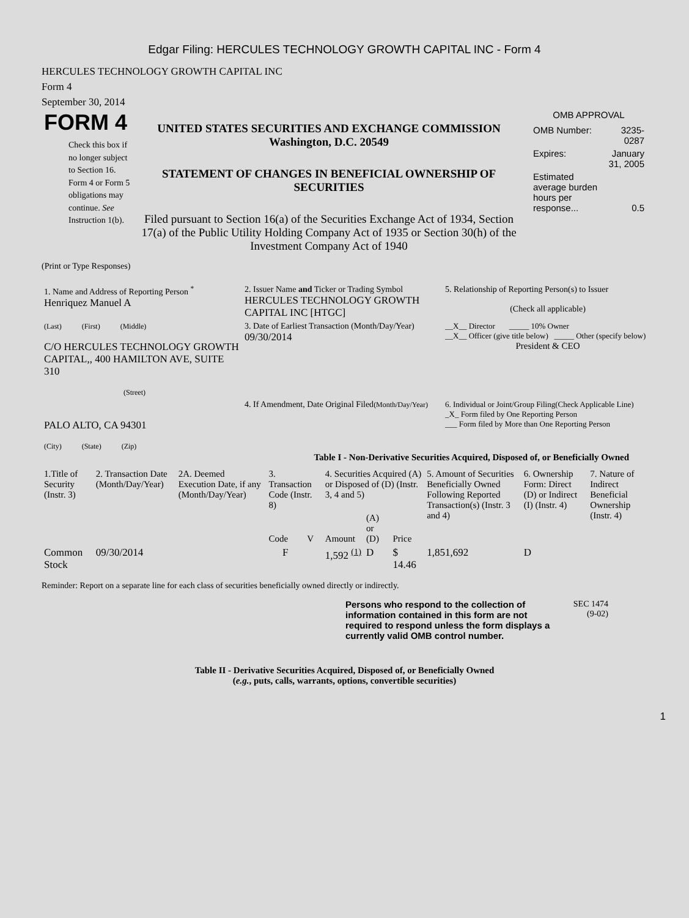Edgar Filing: HERCULES TECHNOLOGY GROWTH CAPITAL INC - Form 4
HERCULES TECHNOLOGY GROWTH CAPITAL INC
Form 4
September 30, 2014
FORM 4
Check this box if no longer subject to Section 16. Form 4 or Form 5 obligations may continue. See Instruction 1(b).
UNITED STATES SECURITIES AND EXCHANGE COMMISSION
Washington, D.C. 20549
STATEMENT OF CHANGES IN BENEFICIAL OWNERSHIP OF SECURITIES
Filed pursuant to Section 16(a) of the Securities Exchange Act of 1934, Section 17(a) of the Public Utility Holding Company Act of 1935 or Section 30(h) of the Investment Company Act of 1940
OMB APPROVAL
| OMB Number: | 3235-0287 |
| Expires: | January 31, 2005 |
| Estimated average burden hours per response... | 0.5 |
(Print or Type Responses)
| 1. Name and Address of Reporting Person <sup>*</sup> Henriquez Manuel A | 2. Issuer Name and Ticker or Trading Symbol HERCULES TECHNOLOGY GROWTH CAPITAL INC [HTGC] | 5. Relationship of Reporting Person(s) to Issuer (Check all applicable) |
| (Last) (First) (Middle) C/O HERCULES TECHNOLOGY GROWTH CAPITAL,, 400 HAMILTON AVE, SUITE 310 (Street) | 3. Date of Earliest Transaction (Month/Day/Year) 09/30/2014 | __X__ Director _____ 10% Owner __X__ Officer (give title below) _____ Other (specify below) President & CEO |
| PALO ALTO, CA 94301 (City) (State) (Zip) | 4. If Amendment, Date Original Filed (Month/Day/Year) | 6. Individual or Joint/Group Filing(Check Applicable Line) _X_ Form filed by One Reporting Person ___ Form filed by More than One Reporting Person |
Table I - Non-Derivative Securities Acquired, Disposed of, or Beneficially Owned
| 1.Title of Security (Instr. 3) | 2. Transaction Date (Month/Day/Year) | 2A. Deemed Execution Date, if any (Month/Day/Year) | 3. Transaction Code (Instr. 8) | | 4. Securities Acquired (A) or Disposed of (D) (Instr. 3, 4 and 5) | | | 5. Amount of Securities Beneficially Owned Following Reported Transaction(s) (Instr. 3 and 4) | 6. Ownership Form: Direct (D) or Indirect (I) (Instr. 4) | 7. Nature of Indirect Beneficial Ownership (Instr. 4) |
| --- | --- | --- | --- | --- | --- | --- | --- | --- | --- | --- |
| | | | Code | V | Amount | (A) or (D) | Price | | | |
| Common Stock | 09/30/2014 | | F | | 1,592 <sup>(1)</sup> | D | $ 14.46 | 1,851,692 | D | |
Reminder: Report on a separate line for each class of securities beneficially owned directly or indirectly.
Persons who respond to the collection of information contained in this form are not required to respond unless the form displays a currently valid OMB control number.
SEC 1474
(9-02)
Table II - Derivative Securities Acquired, Disposed of, or Beneficially Owned
(e.g., puts, calls, warrants, options, convertible securities)
1